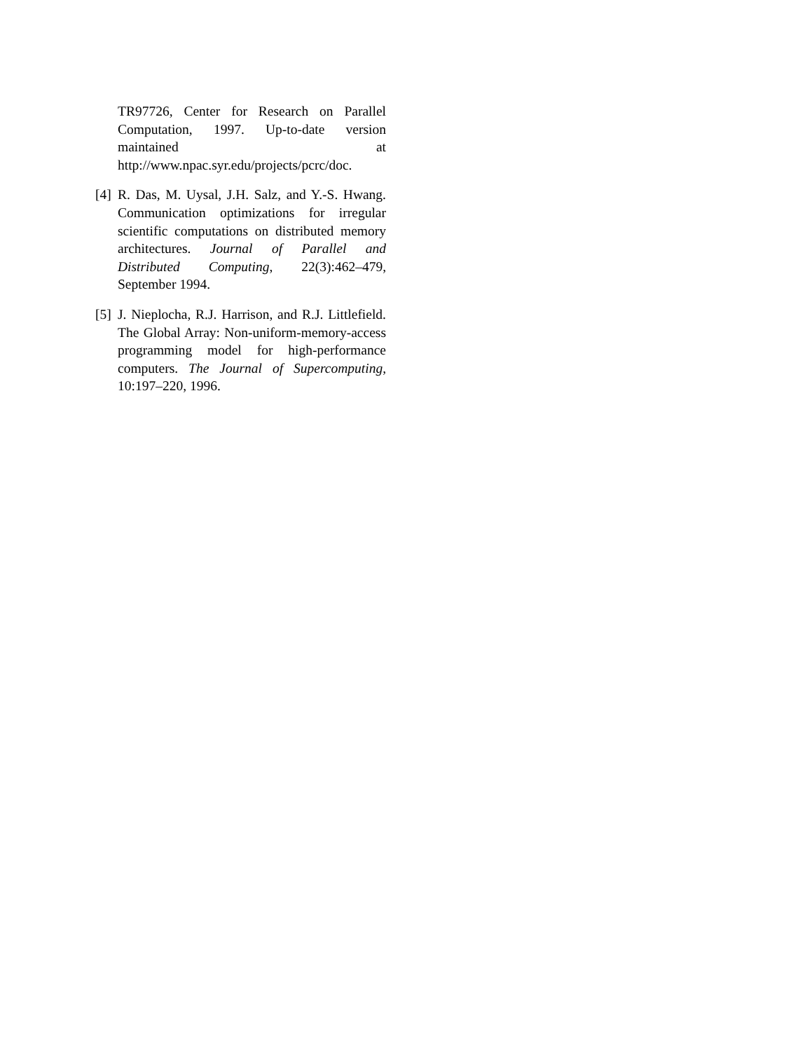TR97726, Center for Research on Parallel Computation, 1997. Up-to-date version maintained at http://www.npac.syr.edu/projects/pcrc/doc.
[4]
R. Das, M. Uysal, J.H. Salz, and Y.-S. Hwang. Communication optimizations for irregular scientific computations on distributed memory architectures. Journal of Parallel and Distributed Computing, 22(3):462–479, September 1994.
[5]
J. Nieplocha, R.J. Harrison, and R.J. Littlefield. The Global Array: Non-uniform-memory-access programming model for high-performance computers. The Journal of Supercomputing, 10:197–220, 1996.